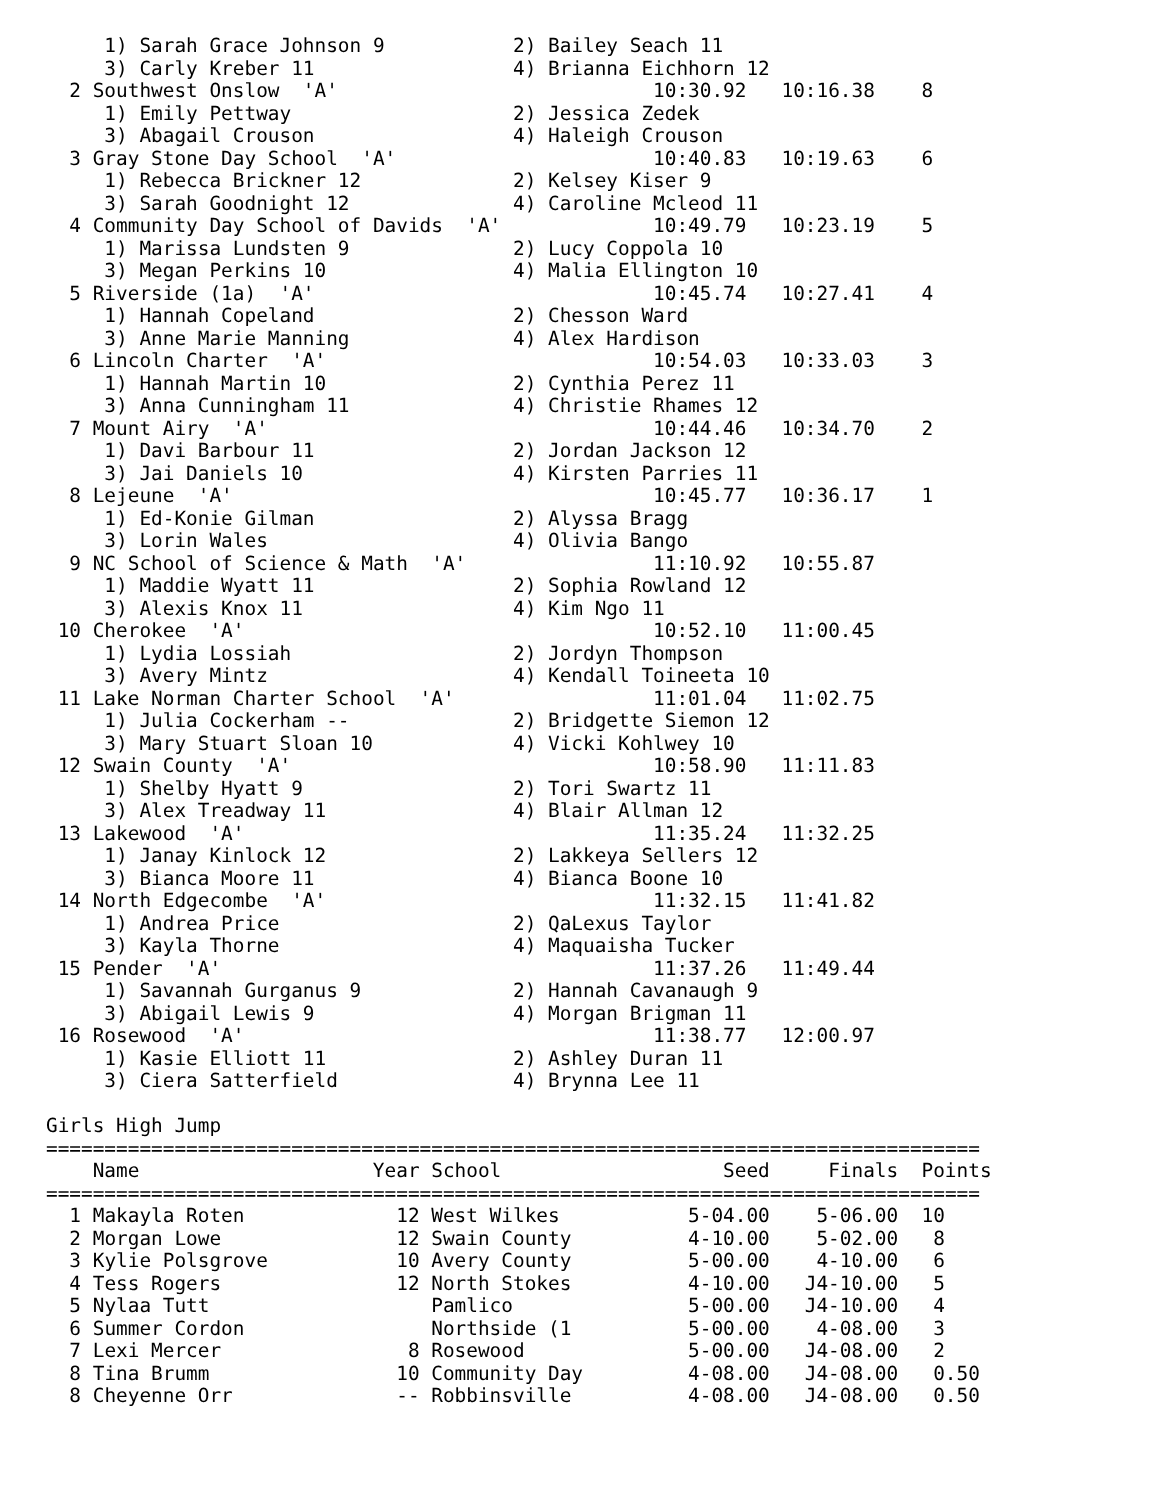1) Sarah Grace Johnson 9           2) Bailey Seach 11
     3) Carly Kreber 11                 4) Brianna Eichhorn 12
  2 Southwest Onslow  'A'                           10:30.92   10:16.38    8
     1) Emily Pettway                   2) Jessica Zedek
     3) Abagail Crouson                 4) Haleigh Crouson
  3 Gray Stone Day School  'A'                      10:40.83   10:19.63    6
     1) Rebecca Brickner 12             2) Kelsey Kiser 9
     3) Sarah Goodnight 12              4) Caroline Mcleod 11
  4 Community Day School of Davids  'A'             10:49.79   10:23.19    5
     1) Marissa Lundsten 9              2) Lucy Coppola 10
     3) Megan Perkins 10                4) Malia Ellington 10
  5 Riverside (1a)  'A'                             10:45.74   10:27.41    4
     1) Hannah Copeland                 2) Chesson Ward
     3) Anne Marie Manning              4) Alex Hardison
  6 Lincoln Charter  'A'                            10:54.03   10:33.03    3
     1) Hannah Martin 10                2) Cynthia Perez 11
     3) Anna Cunningham 11              4) Christie Rhames 12
  7 Mount Airy  'A'                                 10:44.46   10:34.70    2
     1) Davi Barbour 11                 2) Jordan Jackson 12
     3) Jai Daniels 10                  4) Kirsten Parries 11
  8 Lejeune  'A'                                    10:45.77   10:36.17    1
     1) Ed-Konie Gilman                 2) Alyssa Bragg
     3) Lorin Wales                     4) Olivia Bango
  9 NC School of Science & Math  'A'                11:10.92   10:55.87
     1) Maddie Wyatt 11                 2) Sophia Rowland 12
     3) Alexis Knox 11                  4) Kim Ngo 11
 10 Cherokee  'A'                                   10:52.10   11:00.45
     1) Lydia Lossiah                   2) Jordyn Thompson
     3) Avery Mintz                     4) Kendall Toineeta 10
 11 Lake Norman Charter School  'A'                 11:01.04   11:02.75
     1) Julia Cockerham --              2) Bridgette Siemon 12
     3) Mary Stuart Sloan 10            4) Vicki Kohlwey 10
 12 Swain County  'A'                               10:58.90   11:11.83
     1) Shelby Hyatt 9                  2) Tori Swartz 11
     3) Alex Treadway 11                4) Blair Allman 12
 13 Lakewood  'A'                                   11:35.24   11:32.25
     1) Janay Kinlock 12                2) Lakkeya Sellers 12
     3) Bianca Moore 11                 4) Bianca Boone 10
 14 North Edgecombe  'A'                            11:32.15   11:41.82
     1) Andrea Price                    2) QaLexus Taylor
     3) Kayla Thorne                    4) Maquaisha Tucker
 15 Pender  'A'                                     11:37.26   11:49.44
     1) Savannah Gurganus 9             2) Hannah Cavanaugh 9
     3) Abigail Lewis 9                 4) Morgan Brigman 11
 16 Rosewood  'A'                                   11:38.77   12:00.97
     1) Kasie Elliott 11                2) Ashley Duran 11
     3) Ciera Satterfield               4) Brynna Lee 11

Girls High Jump
================================================================================
| | Name | Year | School | Seed | Finals | Points |
| --- | --- | --- | --- | --- | --- | --- |
================================================================================
| 1 | Makayla Roten | 12 | West Wilkes | 5-04.00 | 5-06.00 | 10 |
| 2 | Morgan Lowe | 12 | Swain County | 4-10.00 | 5-02.00 | 8 |
| 3 | Kylie Polsgrove | 10 | Avery County | 5-00.00 | 4-10.00 | 6 |
| 4 | Tess Rogers | 12 | North Stokes | 4-10.00 | J4-10.00 | 5 |
| 5 | Nylaa Tutt | | Pamlico | 5-00.00 | J4-10.00 | 4 |
| 6 | Summer Cordon | | Northside (1 | 5-00.00 | 4-08.00 | 3 |
| 7 | Lexi Mercer | 8 | Rosewood | 5-00.00 | J4-08.00 | 2 |
| 8 | Tina Brumm | 10 | Community Day | 4-08.00 | J4-08.00 | 0.50 |
| 8 | Cheyenne Orr | -- | Robbinsville | 4-08.00 | J4-08.00 | 0.50 |